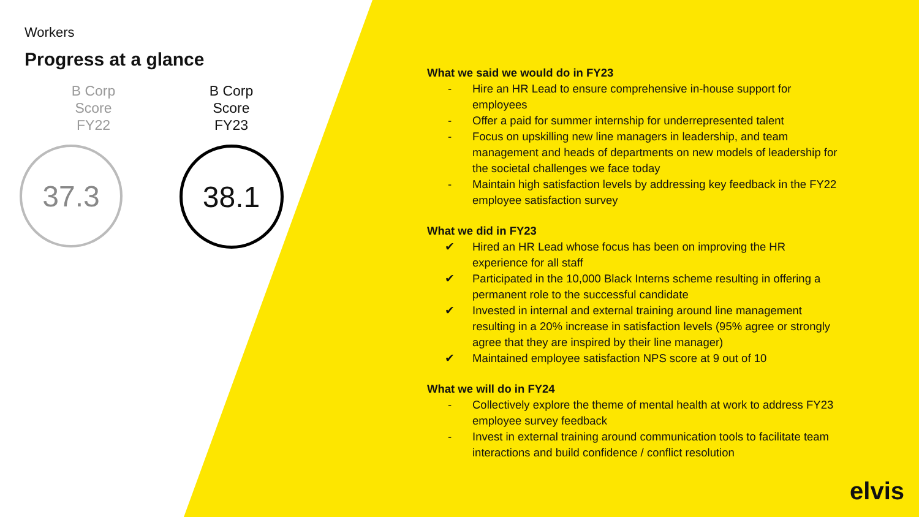Workers
Progress at a glance
B Corp
Score
FY22
37.3
B Corp
Score
FY23
38.1
What we said we would do in FY23
- Hire an HR Lead to ensure comprehensive in-house support for employees
- Offer a paid for summer internship for underrepresented talent
- Focus on upskilling new line managers in leadership, and team management and heads of departments on new models of leadership for the societal challenges we face today
- Maintain high satisfaction levels by addressing key feedback in the FY22 employee satisfaction survey
What we did in FY23
✔ Hired an HR Lead whose focus has been on improving the HR experience for all staff
✔ Participated in the 10,000 Black Interns scheme resulting in offering a permanent role to the successful candidate
✔ Invested in internal and external training around line management resulting in a 20% increase in satisfaction levels (95% agree or strongly agree that they are inspired by their line manager)
✔ Maintained employee satisfaction NPS score at 9 out of 10
What we will do in FY24
- Collectively explore the theme of mental health at work to address FY23 employee survey feedback
- Invest in external training around communication tools to facilitate team interactions and build confidence / conflict resolution
elvis